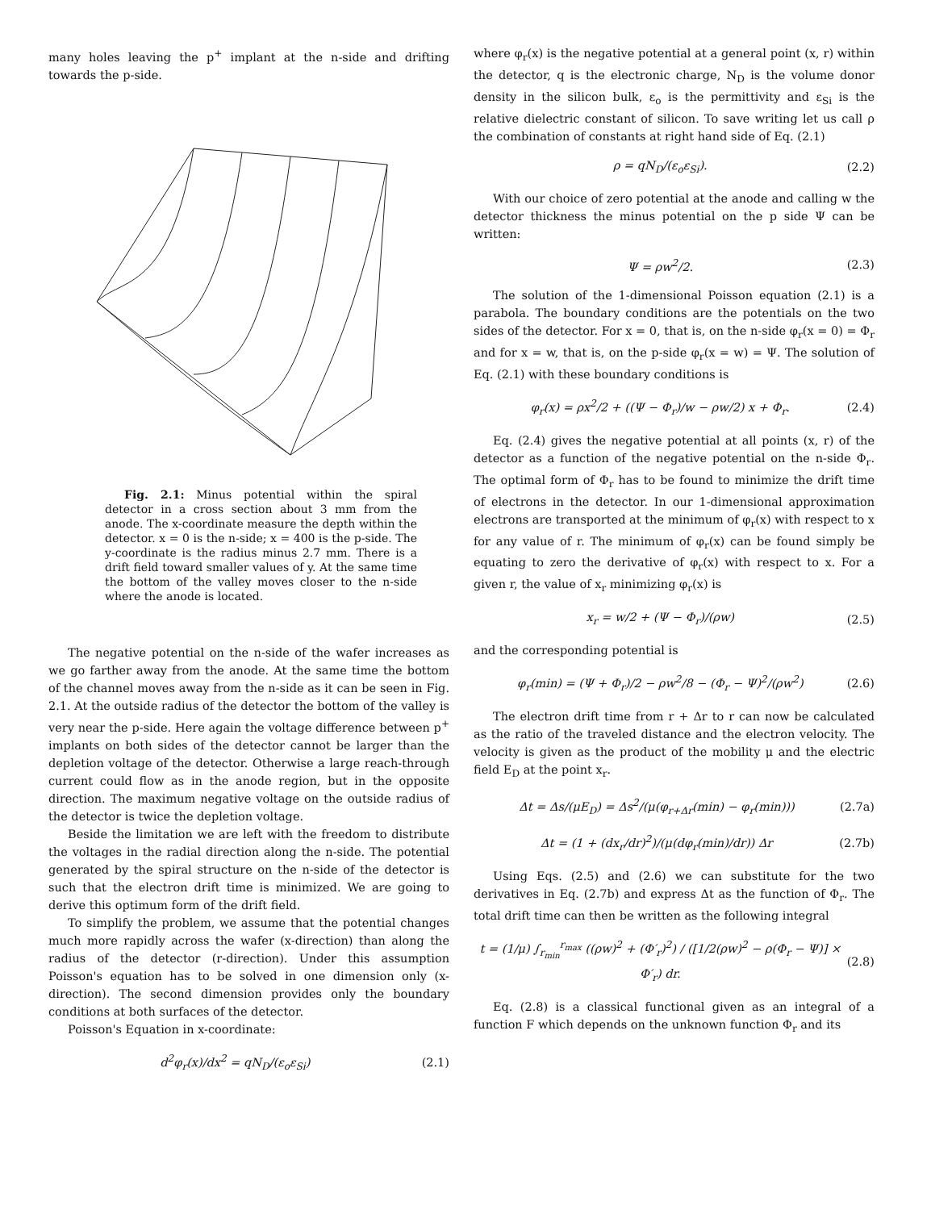many holes leaving the p<sup>+</sup> implant at the n-side and drifting towards the p-side.
Fig. 2.1: Minus potential within the spiral detector in a cross section about 3 mm from the anode. The x-coordinate measure the depth within the detector. x = 0 is the n-side; x = 400 is the p-side. The y-coordinate is the radius minus 2.7 mm. There is a drift field toward smaller values of y. At the same time the bottom of the valley moves closer to the n-side where the anode is located.
The negative potential on the n-side of the wafer increases as we go farther away from the anode. At the same time the bottom of the channel moves away from the n-side as it can be seen in Fig. 2.1. At the outside radius of the detector the bottom of the valley is very near the p-side. Here again the voltage difference between p<sup>+</sup> implants on both sides of the detector cannot be larger than the depletion voltage of the detector. Otherwise a large reach-through current could flow as in the anode region, but in the opposite direction. The maximum negative voltage on the outside radius of the detector is twice the depletion voltage.
Beside the limitation we are left with the freedom to distribute the voltages in the radial direction along the n-side. The potential generated by the spiral structure on the n-side of the detector is such that the electron drift time is minimized. We are going to derive this optimum form of the drift field.
To simplify the problem, we assume that the potential changes much more rapidly across the wafer (x-direction) than along the radius of the detector (r-direction). Under this assumption Poisson's equation has to be solved in one dimension only (x-direction). The second dimension provides only the boundary conditions at both surfaces of the detector.
Poisson's Equation in x-coordinate:
d<sup>2</sup>φ<sub>r</sub>(x)/dx<sup>2</sup> = qN<sub>D</sub>/(ε<sub>o</sub>ε<sub>Si</sub>) (2.1)
where φ<sub>r</sub>(x) is the negative potential at a general point (x, r) within the detector, q is the electronic charge, N<sub>D</sub> is the volume donor density in the silicon bulk, ε<sub>o</sub> is the permittivity and ε<sub>Si</sub> is the relative dielectric constant of silicon. To save writing let us call ρ the combination of constants at right hand side of Eq. (2.1)
ρ = qN<sub>D</sub>/(ε<sub>o</sub>ε<sub>Si</sub>). (2.2)
With our choice of zero potential at the anode and calling w the detector thickness the minus potential on the p side Ψ can be written:
Ψ = ρw<sup>2</sup>/2. (2.3)
The solution of the 1-dimensional Poisson equation (2.1) is a parabola. The boundary conditions are the potentials on the two sides of the detector. For x = 0, that is, on the n-side φ<sub>r</sub>(x = 0) = Φ<sub>r</sub> and for x = w, that is, on the p-side φ<sub>r</sub>(x = w) = Ψ. The solution of Eq. (2.1) with these boundary conditions is
φ<sub>r</sub>(x) = ρx<sup>2</sup>/2 + ((Ψ − Φ<sub>r</sub>)/w − ρw/2) x + Φ<sub>r</sub>. (2.4)
Eq. (2.4) gives the negative potential at all points (x, r) of the detector as a function of the negative potential on the n-side Φ<sub>r</sub>. The optimal form of Φ<sub>r</sub> has to be found to minimize the drift time of electrons in the detector. In our 1-dimensional approximation electrons are transported at the minimum of φ<sub>r</sub>(x) with respect to x for any value of r. The minimum of φ<sub>r</sub>(x) can be found simply be equating to zero the derivative of φ<sub>r</sub>(x) with respect to x. For a given r, the value of x<sub>r</sub> minimizing φ<sub>r</sub>(x) is
x<sub>r</sub> = w/2 + (Ψ − Φ<sub>r</sub>)/(ρw) (2.5)
and the corresponding potential is
φ<sub>r</sub>(min) = (Ψ + Φ<sub>r</sub>)/2 − ρw<sup>2</sup>/8 − (Φ<sub>r</sub> − Ψ)<sup>2</sup>/(ρw<sup>2</sup>) (2.6)
The electron drift time from r + Δr to r can now be calculated as the ratio of the traveled distance and the electron velocity. The velocity is given as the product of the mobility μ and the electric field E<sub>D</sub> at the point x<sub>r</sub>.
Δt = Δs/(μE<sub>D</sub>) = Δs<sup>2</sup>/(μ(φ<sub>r+Δr</sub>(min) − φ<sub>r</sub>(min))) (2.7a)
Δt = (1 + (dx<sub>r</sub>/dr)<sup>2</sup>)/(μ(dφ<sub>r</sub>(min)/dr)) Δr (2.7b)
Using Eqs. (2.5) and (2.6) we can substitute for the two derivatives in Eq. (2.7b) and express Δt as the function of Φ<sub>r</sub>. The total drift time can then be written as the following integral
t = (1/μ) ∫<sub>r<sub>min</sub></sub><sup>r<sub>max</sub></sup> ((ρw)<sup>2</sup> + (Φ′<sub>r</sub>)<sup>2</sup>) / ([1/2(ρw)<sup>2</sup> − ρ(Φ<sub>r</sub> − Ψ)] × Φ′<sub>r</sub>) dr. (2.8)
Eq. (2.8) is a classical functional given as an integral of a function F which depends on the unknown function Φ<sub>r</sub> and its